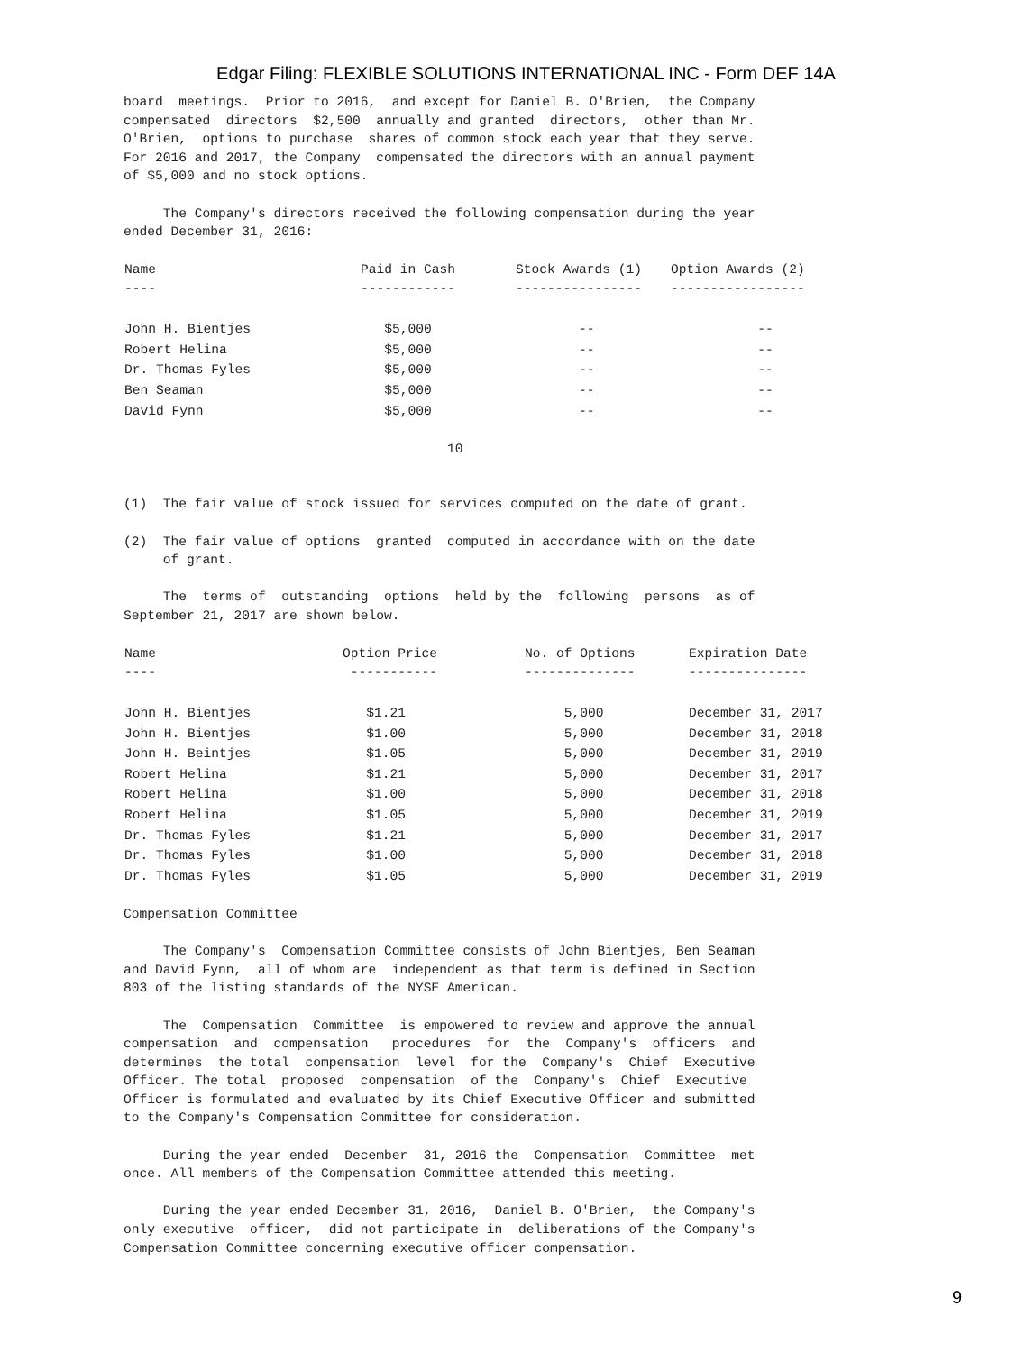Edgar Filing: FLEXIBLE SOLUTIONS INTERNATIONAL INC - Form DEF 14A
board meetings. Prior to 2016, and except for Daniel B. O'Brien, the Company compensated directors $2,500 annually and granted directors, other than Mr. O'Brien, options to purchase shares of common stock each year that they serve. For 2016 and 2017, the Company compensated the directors with an annual payment of $5,000 and no stock options. The Company's directors received the following compensation during the year ended December 31, 2016:
| Name ---- | Paid in Cash ------------ | Stock Awards (1) ---------------- | Option Awards (2) ----------------- |
| --- | --- | --- | --- |
| John H. Bientjes | $5,000 | -- | -- |
| Robert Helina | $5,000 | -- | -- |
| Dr. Thomas Fyles | $5,000 | -- | -- |
| Ben Seaman | $5,000 | -- | -- |
| David Fynn | $5,000 | -- | -- |
10 (1) The fair value of stock issued for services computed on the date of grant. (2) The fair value of options granted computed in accordance with on the date of grant. The terms of outstanding options held by the following persons as of September 21, 2017 are shown below.
| Name ---- | Option Price ----------- | No. of Options -------------- | Expiration Date --------------- |
| --- | --- | --- | --- |
| John H. Bientjes | $1.21 | 5,000 | December 31, 2017 |
| John H. Bientjes | $1.00 | 5,000 | December 31, 2018 |
| John H. Beintjes | $1.05 | 5,000 | December 31, 2019 |
| Robert Helina | $1.21 | 5,000 | December 31, 2017 |
| Robert Helina | $1.00 | 5,000 | December 31, 2018 |
| Robert Helina | $1.05 | 5,000 | December 31, 2019 |
| Dr. Thomas Fyles | $1.21 | 5,000 | December 31, 2017 |
| Dr. Thomas Fyles | $1.00 | 5,000 | December 31, 2018 |
| Dr. Thomas Fyles | $1.05 | 5,000 | December 31, 2019 |
Compensation Committee The Company's Compensation Committee consists of John Bientjes, Ben Seaman and David Fynn, all of whom are independent as that term is defined in Section 803 of the listing standards of the NYSE American. The Compensation Committee is empowered to review and approve the annual compensation and compensation procedures for the Company's officers and determines the total compensation level for the Company's Chief Executive Officer. The total proposed compensation of the Company's Chief Executive Officer is formulated and evaluated by its Chief Executive Officer and submitted to the Company's Compensation Committee for consideration. During the year ended December 31, 2016 the Compensation Committee met once. All members of the Compensation Committee attended this meeting. During the year ended December 31, 2016, Daniel B. O'Brien, the Company's only executive officer, did not participate in deliberations of the Company's Compensation Committee concerning executive officer compensation.
9